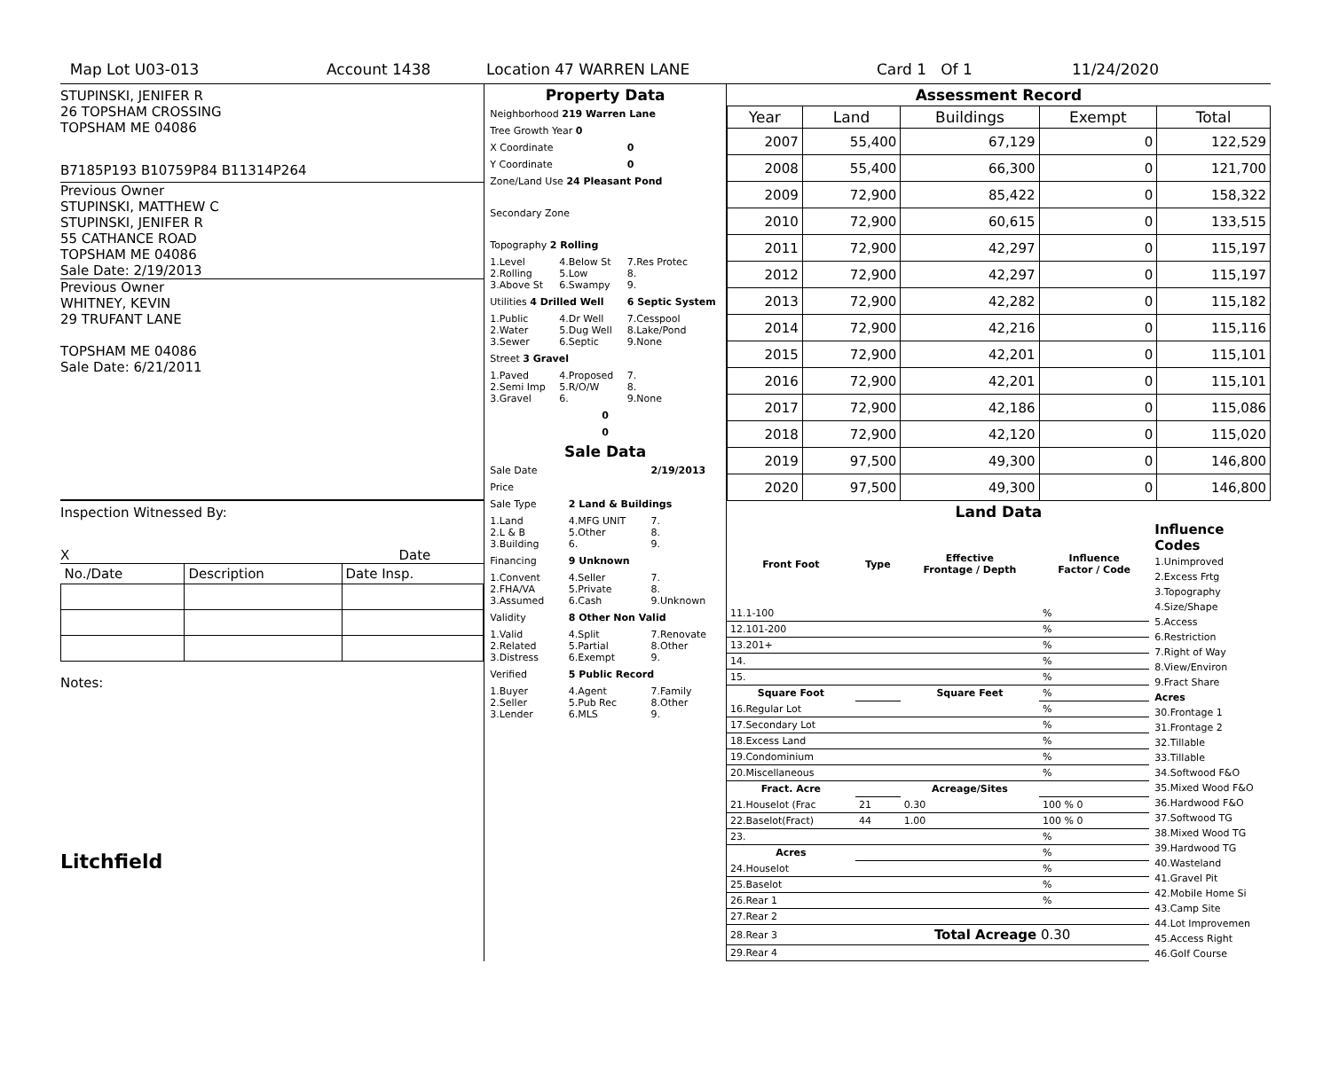Map Lot U03-013 Account 1438 Location 47 WARREN LANE Card 1 Of 1 11/24/2020
STUPINSKI, JENIFER R
26 TOPSHAM CROSSING
TOPSHAM ME 04086
B7185P193 B10759P84 B11314P264
Previous Owner
STUPINSKI, MATTHEW C
STUPINSKI, JENIFER R
55 CATHANCE ROAD
TOPSHAM ME 04086
Sale Date: 2/19/2013
Previous Owner
WHITNEY, KEVIN
29 TRUFANT LANE
TOPSHAM ME 04086
Sale Date: 6/21/2011
Inspection Witnessed By:
X Date
| No./Date | Description | Date Insp. |
Notes:
Litchfield
Property Data
| Neighborhood 219 Warren Lane | | |
| Tree Growth Year 0 | | |
| X Coordinate | | 0 |
| Y Coordinate | | 0 |
| Zone/Land Use 24 Pleasant Pond | | |
| Secondary Zone | | |
| Topography 2 Rolling | | |
| 1.Level 2.Rolling 3.Above St | 4.Below St 5.Low 6.Swampy | 7.Res Protec 8. 9. |
| Utilities 4 Drilled Well | | 6 Septic System |
| 1.Public 2.Water 3.Sewer | 4.Dr Well 5.Dug Well 6.Septic | 7.Cesspool 8.Lake/Pond 9.None |
| Street 3 Gravel | | |
| 1.Paved 2.Semi Imp 3.Gravel | 4.Proposed 5.R/O/W 6. | 7. 8. 9.None |
| 0 | | |
| 0 | | |
Sale Data
| Sale Date | | 2/19/2013 |
| Price | | |
| Sale Type | 2 Land & Buildings | |
| 1.Land 2.L & B 3.Building | 4.MFG UNIT 5.Other 6. | 7. 8. 9. |
| Financing | 9 Unknown | |
| 1.Convent 2.FHA/VA 3.Assumed | 4.Seller 5.Private 6.Cash | 7. 8. 9.Unknown |
| Validity | 8 Other Non Valid | |
| 1.Valid 2.Related 3.Distress | 4.Split 5.Partial 6.Exempt | 7.Renovate 8.Other 9. |
| Verified | 5 Public Record | |
| 1.Buyer 2.Seller 3.Lender | 4.Agent 5.Pub Rec 6.MLS | 7.Family 8.Other 9. |
Assessment Record
| Year | Land | Buildings | Exempt | Total |
| --- | --- | --- | --- | --- |
| 2007 | 55,400 | 67,129 | 0 | 122,529 |
| 2008 | 55,400 | 66,300 | 0 | 121,700 |
| 2009 | 72,900 | 85,422 | 0 | 158,322 |
| 2010 | 72,900 | 60,615 | 0 | 133,515 |
| 2011 | 72,900 | 42,297 | 0 | 115,197 |
| 2012 | 72,900 | 42,297 | 0 | 115,197 |
| 2013 | 72,900 | 42,282 | 0 | 115,182 |
| 2014 | 72,900 | 42,216 | 0 | 115,116 |
| 2015 | 72,900 | 42,201 | 0 | 115,101 |
| 2016 | 72,900 | 42,201 | 0 | 115,101 |
| 2017 | 72,900 | 42,186 | 0 | 115,086 |
| 2018 | 72,900 | 42,120 | 0 | 115,020 |
| 2019 | 97,500 | 49,300 | 0 | 146,800 |
| 2020 | 97,500 | 49,300 | 0 | 146,800 |
Land Data
| Front Foot | Type | Effective Frontage / Depth | Influence Factor / Code |
| --- | --- | --- | --- |
| 11.1-100 | | | % |
| 12.101-200 | | | % |
| 13.201+ | | | % |
| 14. | | | % |
| 15. | | | % |
| Square Foot | | Square Feet | % |
| 16.Regular Lot | | | % |
| 17.Secondary Lot | | | % |
| 18.Excess Land | | | % |
| 19.Condominium | | | % |
| 20.Miscellaneous | | | % |
| Fract. Acre | | Acreage/Sites | |
| 21.Houselot (Frac | 21 | 0.30 | 100 % 0 |
| 22.Baselot(Fract) | 44 | 1.00 | 100 % 0 |
| 23. | | | % |
| Acres | | | % |
| 24.Houselot | | | % |
| 25.Baselot | | | % |
| 26.Rear 1 | | | % |
| 27.Rear 2 | | | |
| 28.Rear 3 | Total Acreage 0.30 | | |
| 29.Rear 4 | | | |
Influence Codes
1.Unimproved
2.Excess Frtg
3.Topography
4.Size/Shape
5.Access
6.Restriction
7.Right of Way
8.View/Environ
9.Fract Share
Acres
30.Frontage 1
31.Frontage 2
32.Tillable
33.Tillable
34.Softwood F&O
35.Mixed Wood F&O
36.Hardwood F&O
37.Softwood TG
38.Mixed Wood TG
39.Hardwood TG
40.Wasteland
41.Gravel Pit
42.Mobile Home Si
43.Camp Site
44.Lot Improvemen
45.Access Right
46.Golf Course